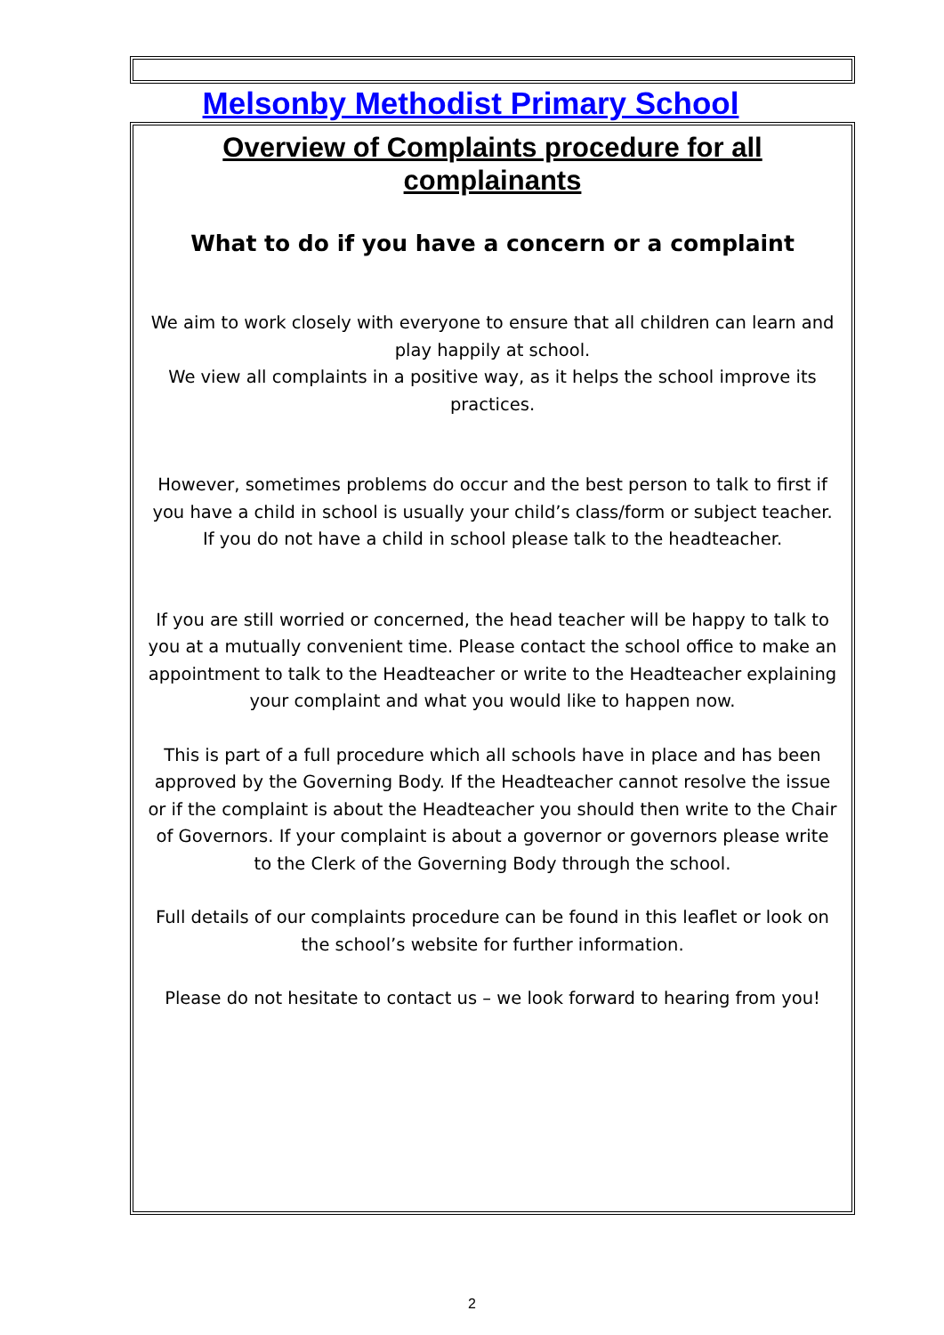Melsonby Methodist Primary School
Overview of Complaints procedure for all complainants
What to do if you have a concern or a complaint
We aim to work closely with everyone to ensure that all children can learn and play happily at school.
We view all complaints in a positive way, as it helps the school improve its practices.
However, sometimes problems do occur and the best person to talk to first if you have a child in school is usually your child’s class/form or subject teacher. If you do not have a child in school please talk to the headteacher.
If you are still worried or concerned, the head teacher will be happy to talk to you at a mutually convenient time. Please contact the school office to make an appointment to talk to the Headteacher or write to the Headteacher explaining your complaint and what you would like to happen now.
This is part of a full procedure which all schools have in place and has been approved by the Governing Body. If the Headteacher cannot resolve the issue or if the complaint is about the Headteacher you should then write to the Chair of Governors. If your complaint is about a governor or governors please write to the Clerk of the Governing Body through the school.
Full details of our complaints procedure can be found in this leaflet or look on the school’s website for further information.
Please do not hesitate to contact us – we look forward to hearing from you!
2